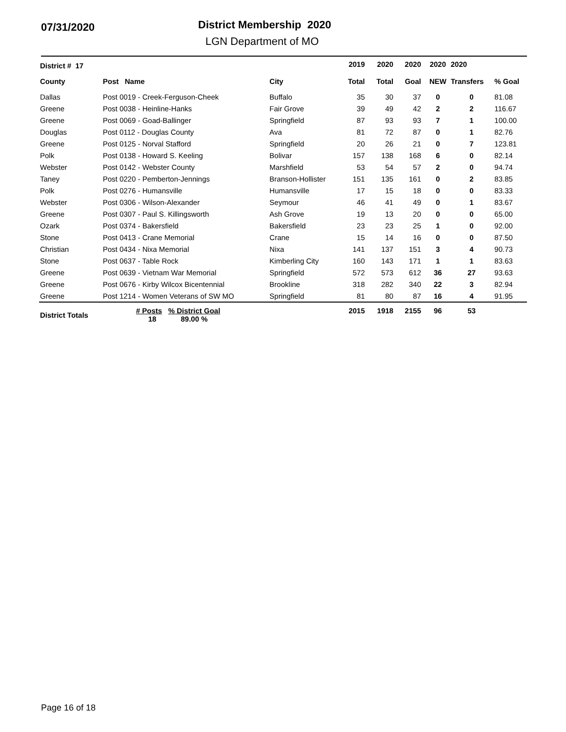07/31/2020
District Membership 2020
LGN Department of MO
| District # 17 | | | 2019 | 2020 | 2020 | 2020 | 2020 | |
| --- | --- | --- | --- | --- | --- | --- | --- | --- |
| County | Post Name | City | Total | Total | Goal | NEW | Transfers | % Goal |
| Dallas | Post 0019 - Creek-Ferguson-Cheek | Buffalo | 35 | 30 | 37 | 0 | 0 | 81.08 |
| Greene | Post 0038 - Heinline-Hanks | Fair Grove | 39 | 49 | 42 | 2 | 2 | 116.67 |
| Greene | Post 0069 - Goad-Ballinger | Springfield | 87 | 93 | 93 | 7 | 1 | 100.00 |
| Douglas | Post 0112 - Douglas County | Ava | 81 | 72 | 87 | 0 | 1 | 82.76 |
| Greene | Post 0125 - Norval Stafford | Springfield | 20 | 26 | 21 | 0 | 7 | 123.81 |
| Polk | Post 0138 - Howard S. Keeling | Bolivar | 157 | 138 | 168 | 6 | 0 | 82.14 |
| Webster | Post 0142 - Webster County | Marshfield | 53 | 54 | 57 | 2 | 0 | 94.74 |
| Taney | Post 0220 - Pemberton-Jennings | Branson-Hollister | 151 | 135 | 161 | 0 | 2 | 83.85 |
| Polk | Post 0276 - Humansville | Humansville | 17 | 15 | 18 | 0 | 0 | 83.33 |
| Webster | Post 0306 - Wilson-Alexander | Seymour | 46 | 41 | 49 | 0 | 1 | 83.67 |
| Greene | Post 0307 - Paul S. Killingsworth | Ash Grove | 19 | 13 | 20 | 0 | 0 | 65.00 |
| Ozark | Post 0374 - Bakersfield | Bakersfield | 23 | 23 | 25 | 1 | 0 | 92.00 |
| Stone | Post 0413 - Crane Memorial | Crane | 15 | 14 | 16 | 0 | 0 | 87.50 |
| Christian | Post 0434 - Nixa Memorial | Nixa | 141 | 137 | 151 | 3 | 4 | 90.73 |
| Stone | Post 0637 - Table Rock | Kimberling City | 160 | 143 | 171 | 1 | 1 | 83.63 |
| Greene | Post 0639 - Vietnam War Memorial | Springfield | 572 | 573 | 612 | 36 | 27 | 93.63 |
| Greene | Post 0676 - Kirby Wilcox Bicentennial | Brookline | 318 | 282 | 340 | 22 | 3 | 82.94 |
| Greene | Post 1214 - Women Veterans of SW MO | Springfield | 81 | 80 | 87 | 16 | 4 | 91.95 |
| District Totals | # Posts % District Goal 18 89.00 % | | 2015 | 1918 | 2155 | 96 | 53 | |
Page 16 of 18